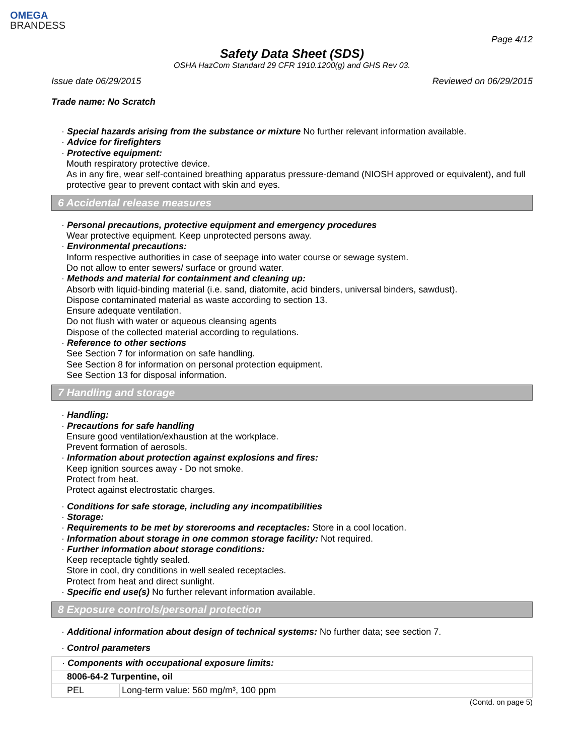OMEGA
BRANDESS
Page 4/12
Safety Data Sheet (SDS)
OSHA HazCom Standard 29 CFR 1910.1200(g) and GHS Rev 03.
Issue date 06/29/2015 Reviewed on 06/29/2015
Trade name: No Scratch
· Special hazards arising from the substance or mixture No further relevant information available.
· Advice for firefighters
· Protective equipment:
Mouth respiratory protective device.
As in any fire, wear self-contained breathing apparatus pressure-demand (NIOSH approved or equivalent), and full protective gear to prevent contact with skin and eyes.
6 Accidental release measures
· Personal precautions, protective equipment and emergency procedures
Wear protective equipment. Keep unprotected persons away.
· Environmental precautions:
Inform respective authorities in case of seepage into water course or sewage system.
Do not allow to enter sewers/ surface or ground water.
· Methods and material for containment and cleaning up:
Absorb with liquid-binding material (i.e. sand, diatomite, acid binders, universal binders, sawdust).
Dispose contaminated material as waste according to section 13.
Ensure adequate ventilation.
Do not flush with water or aqueous cleansing agents
Dispose of the collected material according to regulations.
· Reference to other sections
See Section 7 for information on safe handling.
See Section 8 for information on personal protection equipment.
See Section 13 for disposal information.
7 Handling and storage
· Handling:
· Precautions for safe handling
Ensure good ventilation/exhaustion at the workplace.
Prevent formation of aerosols.
· Information about protection against explosions and fires:
Keep ignition sources away - Do not smoke.
Protect from heat.
Protect against electrostatic charges.
· Conditions for safe storage, including any incompatibilities
· Storage:
· Requirements to be met by storerooms and receptacles: Store in a cool location.
· Information about storage in one common storage facility: Not required.
· Further information about storage conditions:
Keep receptacle tightly sealed.
Store in cool, dry conditions in well sealed receptacles.
Protect from heat and direct sunlight.
· Specific end use(s) No further relevant information available.
8 Exposure controls/personal protection
· Additional information about design of technical systems: No further data; see section 7.
· Control parameters
| · Components with occupational exposure limits: | |
| 8006-64-2 Turpentine, oil | |
| PEL | Long-term value: 560 mg/m³, 100 ppm |
(Contd. on page 5)